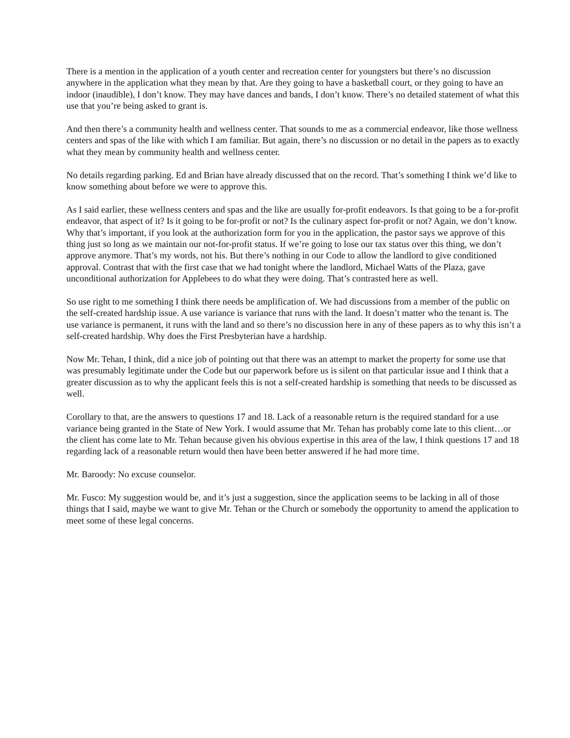There is a mention in the application of a youth center and recreation center for youngsters but there’s no discussion anywhere in the application what they mean by that. Are they going to have a basketball court, or they going to have an indoor (inaudible), I don’t know. They may have dances and bands, I don’t know. There’s no detailed statement of what this use that you’re being asked to grant is.
And then there’s a community health and wellness center. That sounds to me as a commercial endeavor, like those wellness centers and spas of the like with which I am familiar. But again, there’s no discussion or no detail in the papers as to exactly what they mean by community health and wellness center.
No details regarding parking. Ed and Brian have already discussed that on the record. That’s something I think we’d like to know something about before we were to approve this.
As I said earlier, these wellness centers and spas and the like are usually for-profit endeavors. Is that going to be a for-profit endeavor, that aspect of it? Is it going to be for-profit or not? Is the culinary aspect for-profit or not? Again, we don’t know. Why that’s important, if you look at the authorization form for you in the application, the pastor says we approve of this thing just so long as we maintain our not-for-profit status. If we’re going to lose our tax status over this thing, we don’t approve anymore. That’s my words, not his. But there’s nothing in our Code to allow the landlord to give conditioned approval. Contrast that with the first case that we had tonight where the landlord, Michael Watts of the Plaza, gave unconditional authorization for Applebees to do what they were doing. That’s contrasted here as well.
So use right to me something I think there needs be amplification of. We had discussions from a member of the public on the self-created hardship issue. A use variance is variance that runs with the land. It doesn’t matter who the tenant is. The use variance is permanent, it runs with the land and so there’s no discussion here in any of these papers as to why this isn’t a self-created hardship. Why does the First Presbyterian have a hardship.
Now Mr. Tehan, I think, did a nice job of pointing out that there was an attempt to market the property for some use that was presumably legitimate under the Code but our paperwork before us is silent on that particular issue and I think that a greater discussion as to why the applicant feels this is not a self-created hardship is something that needs to be discussed as well.
Corollary to that, are the answers to questions 17 and 18. Lack of a reasonable return is the required standard for a use variance being granted in the State of New York. I would assume that Mr. Tehan has probably come late to this client…or the client has come late to Mr. Tehan because given his obvious expertise in this area of the law, I think questions 17 and 18 regarding lack of a reasonable return would then have been better answered if he had more time.
Mr. Baroody: No excuse counselor.
Mr. Fusco: My suggestion would be, and it’s just a suggestion, since the application seems to be lacking in all of those things that I said, maybe we want to give Mr. Tehan or the Church or somebody the opportunity to amend the application to meet some of these legal concerns.